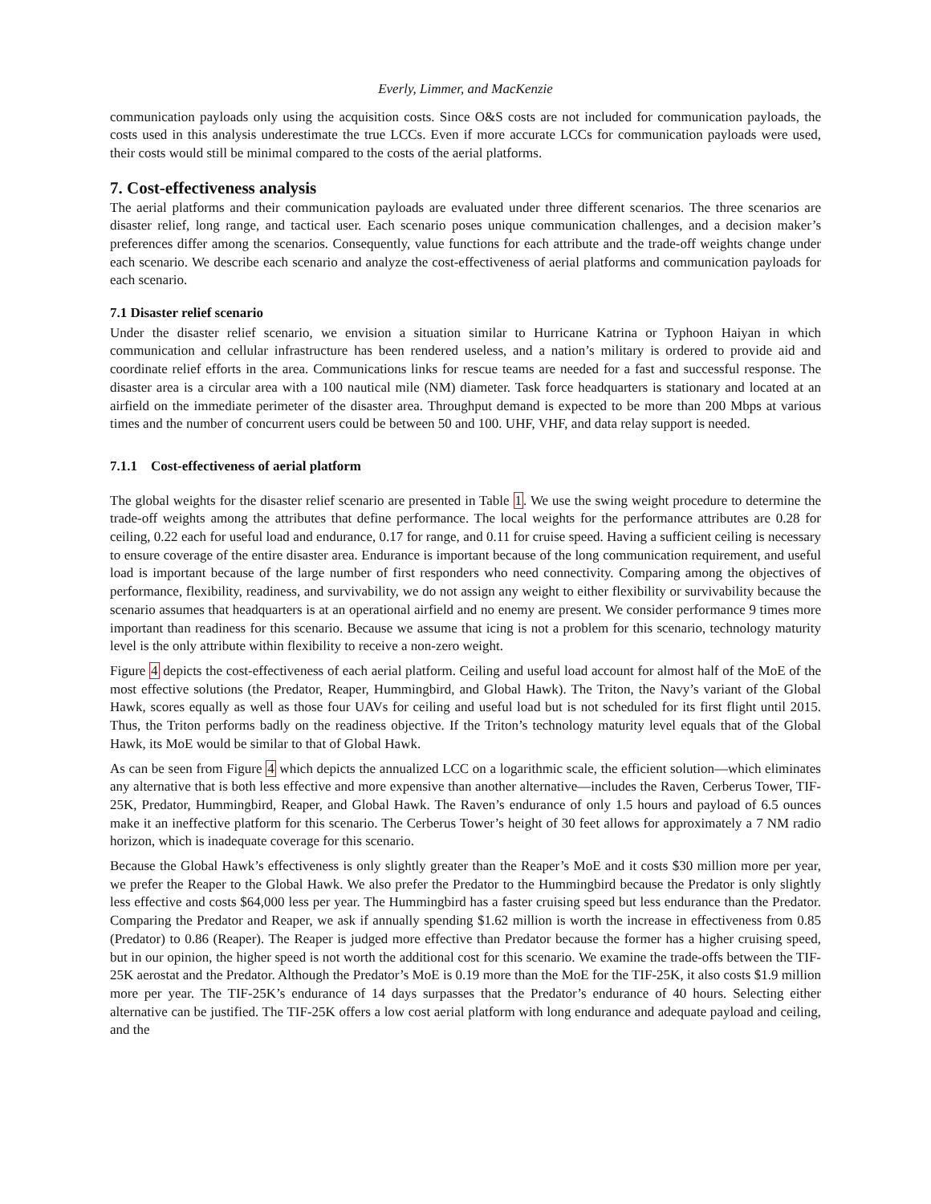Everly, Limmer, and MacKenzie
communication payloads only using the acquisition costs. Since O&S costs are not included for communication payloads, the costs used in this analysis underestimate the true LCCs. Even if more accurate LCCs for communication payloads were used, their costs would still be minimal compared to the costs of the aerial platforms.
7. Cost-effectiveness analysis
The aerial platforms and their communication payloads are evaluated under three different scenarios. The three scenarios are disaster relief, long range, and tactical user. Each scenario poses unique communication challenges, and a decision maker’s preferences differ among the scenarios. Consequently, value functions for each attribute and the trade-off weights change under each scenario. We describe each scenario and analyze the cost-effectiveness of aerial platforms and communication payloads for each scenario.
7.1 Disaster relief scenario
Under the disaster relief scenario, we envision a situation similar to Hurricane Katrina or Typhoon Haiyan in which communication and cellular infrastructure has been rendered useless, and a nation’s military is ordered to provide aid and coordinate relief efforts in the area. Communications links for rescue teams are needed for a fast and successful response. The disaster area is a circular area with a 100 nautical mile (NM) diameter. Task force headquarters is stationary and located at an airfield on the immediate perimeter of the disaster area. Throughput demand is expected to be more than 200 Mbps at various times and the number of concurrent users could be between 50 and 100. UHF, VHF, and data relay support is needed.
7.1.1 Cost-effectiveness of aerial platform
The global weights for the disaster relief scenario are presented in Table 1. We use the swing weight procedure to determine the trade-off weights among the attributes that define performance. The local weights for the performance attributes are 0.28 for ceiling, 0.22 each for useful load and endurance, 0.17 for range, and 0.11 for cruise speed. Having a sufficient ceiling is necessary to ensure coverage of the entire disaster area. Endurance is important because of the long communication requirement, and useful load is important because of the large number of first responders who need connectivity. Comparing among the objectives of performance, flexibility, readiness, and survivability, we do not assign any weight to either flexibility or survivability because the scenario assumes that headquarters is at an operational airfield and no enemy are present. We consider performance 9 times more important than readiness for this scenario. Because we assume that icing is not a problem for this scenario, technology maturity level is the only attribute within flexibility to receive a non-zero weight.
Figure 4 depicts the cost-effectiveness of each aerial platform. Ceiling and useful load account for almost half of the MoE of the most effective solutions (the Predator, Reaper, Hummingbird, and Global Hawk). The Triton, the Navy’s variant of the Global Hawk, scores equally as well as those four UAVs for ceiling and useful load but is not scheduled for its first flight until 2015. Thus, the Triton performs badly on the readiness objective. If the Triton’s technology maturity level equals that of the Global Hawk, its MoE would be similar to that of Global Hawk.
As can be seen from Figure 4 which depicts the annualized LCC on a logarithmic scale, the efficient solution—which eliminates any alternative that is both less effective and more expensive than another alternative—includes the Raven, Cerberus Tower, TIF-25K, Predator, Hummingbird, Reaper, and Global Hawk. The Raven’s endurance of only 1.5 hours and payload of 6.5 ounces make it an ineffective platform for this scenario. The Cerberus Tower’s height of 30 feet allows for approximately a 7 NM radio horizon, which is inadequate coverage for this scenario.
Because the Global Hawk’s effectiveness is only slightly greater than the Reaper’s MoE and it costs $30 million more per year, we prefer the Reaper to the Global Hawk. We also prefer the Predator to the Hummingbird because the Predator is only slightly less effective and costs $64,000 less per year. The Hummingbird has a faster cruising speed but less endurance than the Predator. Comparing the Predator and Reaper, we ask if annually spending $1.62 million is worth the increase in effectiveness from 0.85 (Predator) to 0.86 (Reaper). The Reaper is judged more effective than Predator because the former has a higher cruising speed, but in our opinion, the higher speed is not worth the additional cost for this scenario. We examine the trade-offs between the TIF-25K aerostat and the Predator. Although the Predator’s MoE is 0.19 more than the MoE for the TIF-25K, it also costs $1.9 million more per year. The TIF-25K’s endurance of 14 days surpasses that the Predator’s endurance of 40 hours. Selecting either alternative can be justified. The TIF-25K offers a low cost aerial platform with long endurance and adequate payload and ceiling, and the